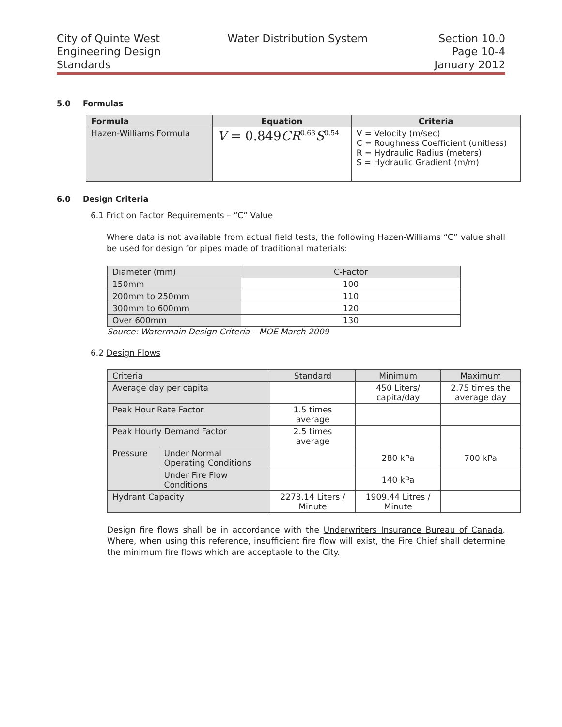City of Quinte West
Engineering Design
Standards
Water Distribution System Section 10.0
Page 10-4
January 2012
5.0 Formulas
| Formula | Equation | Criteria |
| --- | --- | --- |
| Hazen-Williams Formula | V = 0.849 CR<sup>0.63</sup> S<sup>0.54</sup> | V = Velocity (m/sec) C = Roughness Coefficient (unitless) R = Hydraulic Radius (meters) S = Hydraulic Gradient (m/m) |
6.0 Design Criteria
6.1 Friction Factor Requirements – “C” Value
Where data is not available from actual field tests, the following Hazen-Williams “C” value shall be used for design for pipes made of traditional materials:
| Diameter (mm) | C-Factor |
| 150mm | 100 |
| 200mm to 250mm | 110 |
| 300mm to 600mm | 120 |
| Over 600mm | 130 |
Source: Watermain Design Criteria – MOE March 2009
6.2 Design Flows
| Criteria | | Standard | Minimum | Maximum |
| Average day per capita | | | 450 Liters/ capita/day | 2.75 times the average day |
| Peak Hour Rate Factor | | 1.5 times average | | |
| Peak Hourly Demand Factor | | 2.5 times average | | |
| Pressure | Under Normal Operating Conditions | | 280 kPa | 700 kPa |
| | Under Fire Flow Conditions | | 140 kPa | |
| Hydrant Capacity | | 2273.14 Liters / Minute | 1909.44 Litres / Minute | |
Design fire flows shall be in accordance with the Underwriters Insurance Bureau of Canada. Where, when using this reference, insufficient fire flow will exist, the Fire Chief shall determine the minimum fire flows which are acceptable to the City.